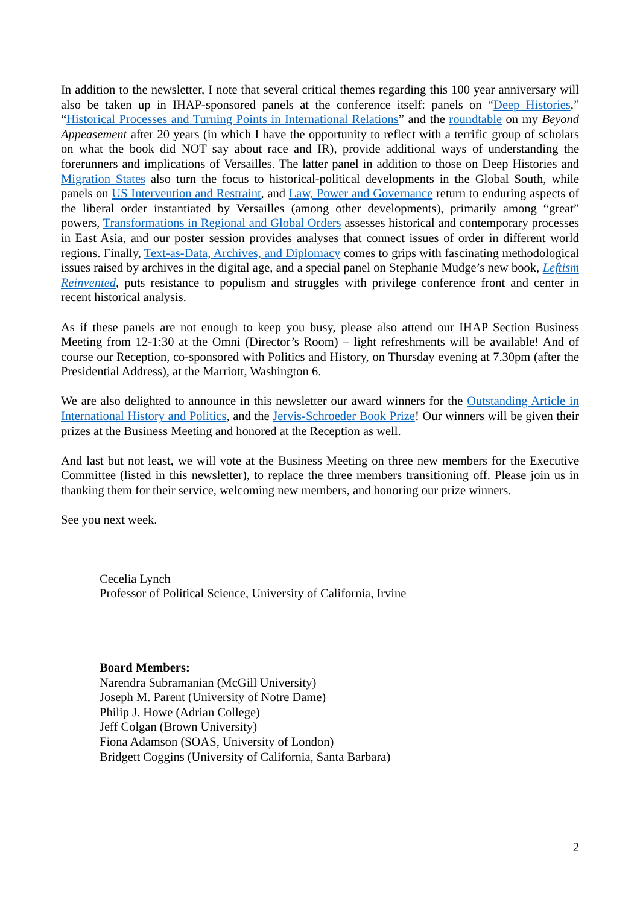In addition to the newsletter, I note that several critical themes regarding this 100 year anniversary will also be taken up in IHAP-sponsored panels at the conference itself: panels on “Deep Histories,” “Historical Processes and Turning Points in International Relations” and the roundtable on my Beyond Appeasement after 20 years (in which I have the opportunity to reflect with a terrific group of scholars on what the book did NOT say about race and IR), provide additional ways of understanding the forerunners and implications of Versailles. The latter panel in addition to those on Deep Histories and Migration States also turn the focus to historical-political developments in the Global South, while panels on US Intervention and Restraint, and Law, Power and Governance return to enduring aspects of the liberal order instantiated by Versailles (among other developments), primarily among “great” powers, Transformations in Regional and Global Orders assesses historical and contemporary processes in East Asia, and our poster session provides analyses that connect issues of order in different world regions. Finally, Text-as-Data, Archives, and Diplomacy comes to grips with fascinating methodological issues raised by archives in the digital age, and a special panel on Stephanie Mudge’s new book, Leftism Reinvented, puts resistance to populism and struggles with privilege conference front and center in recent historical analysis.
As if these panels are not enough to keep you busy, please also attend our IHAP Section Business Meeting from 12-1:30 at the Omni (Director’s Room) – light refreshments will be available! And of course our Reception, co-sponsored with Politics and History, on Thursday evening at 7.30pm (after the Presidential Address), at the Marriott, Washington 6.
We are also delighted to announce in this newsletter our award winners for the Outstanding Article in International History and Politics, and the Jervis-Schroeder Book Prize! Our winners will be given their prizes at the Business Meeting and honored at the Reception as well.
And last but not least, we will vote at the Business Meeting on three new members for the Executive Committee (listed in this newsletter), to replace the three members transitioning off. Please join us in thanking them for their service, welcoming new members, and honoring our prize winners.
See you next week.
Cecelia Lynch
Professor of Political Science, University of California, Irvine
Board Members:
Narendra Subramanian (McGill University)
Joseph M. Parent (University of Notre Dame)
Philip J. Howe (Adrian College)
Jeff Colgan (Brown University)
Fiona Adamson (SOAS, University of London)
Bridgett Coggins (University of California, Santa Barbara)
2